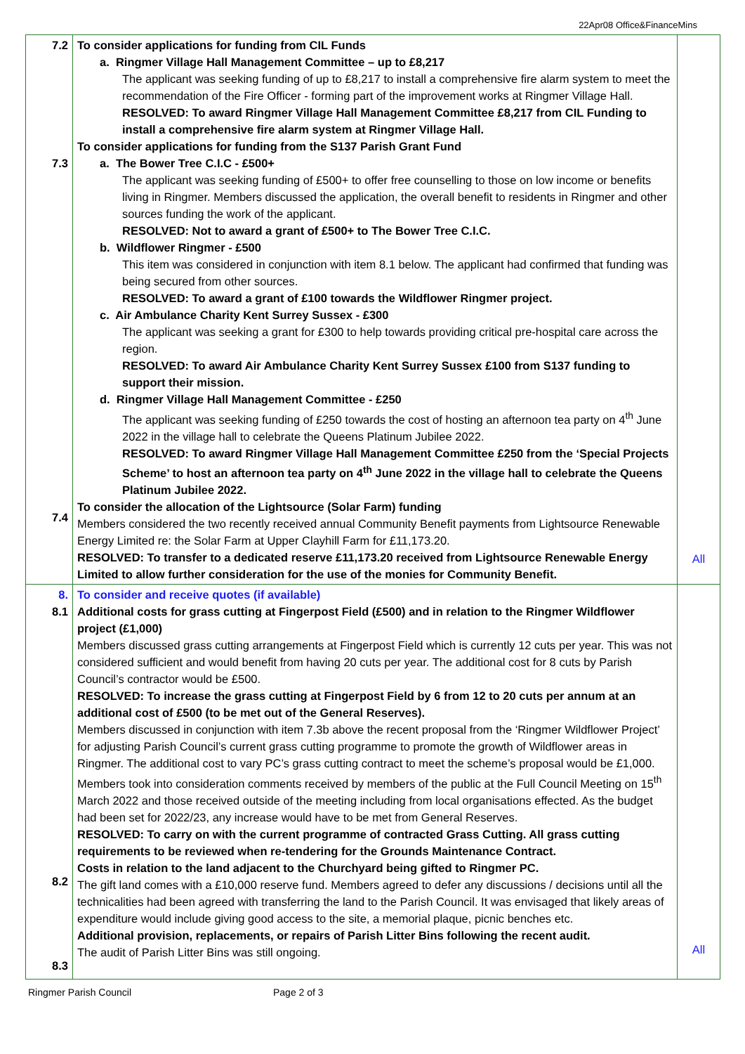22Apr08 Office&FinanceMins
| 7.2 7.3 7.4 | To consider applications for funding from CIL Funds a. Ringmer Village Hall Management Committee – up to £8,217 The applicant was seeking funding of up to £8,217 to install a comprehensive fire alarm system to meet the recommendation of the Fire Officer - forming part of the improvement works at Ringmer Village Hall. RESOLVED: To award Ringmer Village Hall Management Committee £8,217 from CIL Funding to install a comprehensive fire alarm system at Ringmer Village Hall. To consider applications for funding from the S137 Parish Grant Fund a. The Bower Tree C.I.C - £500+ The applicant was seeking funding of £500+ to offer free counselling to those on low income or benefits living in Ringmer. Members discussed the application, the overall benefit to residents in Ringmer and other sources funding the work of the applicant. RESOLVED: Not to award a grant of £500+ to The Bower Tree C.I.C. b. Wildflower Ringmer - £500 This item was considered in conjunction with item 8.1 below. The applicant had confirmed that funding was being secured from other sources. RESOLVED: To award a grant of £100 towards the Wildflower Ringmer project. c. Air Ambulance Charity Kent Surrey Sussex - £300 The applicant was seeking a grant for £300 to help towards providing critical pre-hospital care across the region. RESOLVED: To award Air Ambulance Charity Kent Surrey Sussex £100 from S137 funding to support their mission. d. Ringmer Village Hall Management Committee - £250 The applicant was seeking funding of £250 towards the cost of hosting an afternoon tea party on 4<sup>th</sup> June 2022 in the village hall to celebrate the Queens Platinum Jubilee 2022. RESOLVED: To award Ringmer Village Hall Management Committee £250 from the ‘Special Projects Scheme’ to host an afternoon tea party on 4<sup>th</sup> June 2022 in the village hall to celebrate the Queens Platinum Jubilee 2022. To consider the allocation of the Lightsource (Solar Farm) funding Members considered the two recently received annual Community Benefit payments from Lightsource Renewable Energy Limited re: the Solar Farm at Upper Clayhill Farm for £11,173.20. RESOLVED: To transfer to a dedicated reserve £11,173.20 received from Lightsource Renewable Energy Limited to allow further consideration for the use of the monies for Community Benefit. | All |
| 8. 8.1 8.2 8.3 | To consider and receive quotes (if available) Additional costs for grass cutting at Fingerpost Field (£500) and in relation to the Ringmer Wildflower project (£1,000) Members discussed grass cutting arrangements at Fingerpost Field which is currently 12 cuts per year. This was not considered sufficient and would benefit from having 20 cuts per year. The additional cost for 8 cuts by Parish Council’s contractor would be £500. RESOLVED: To increase the grass cutting at Fingerpost Field by 6 from 12 to 20 cuts per annum at an additional cost of £500 (to be met out of the General Reserves). Members discussed in conjunction with item 7.3b above the recent proposal from the ‘Ringmer Wildflower Project’ for adjusting Parish Council’s current grass cutting programme to promote the growth of Wildflower areas in Ringmer. The additional cost to vary PC’s grass cutting contract to meet the scheme’s proposal would be £1,000. Members took into consideration comments received by members of the public at the Full Council Meeting on 15<sup>th</sup> March 2022 and those received outside of the meeting including from local organisations effected. As the budget had been set for 2022/23, any increase would have to be met from General Reserves. RESOLVED: To carry on with the current programme of contracted Grass Cutting. All grass cutting requirements to be reviewed when re-tendering for the Grounds Maintenance Contract. Costs in relation to the land adjacent to the Churchyard being gifted to Ringmer PC. The gift land comes with a £10,000 reserve fund. Members agreed to defer any discussions / decisions until all the technicalities had been agreed with transferring the land to the Parish Council. It was envisaged that likely areas of expenditure would include giving good access to the site, a memorial plaque, picnic benches etc. Additional provision, replacements, or repairs of Parish Litter Bins following the recent audit. The audit of Parish Litter Bins was still ongoing. | All |
Ringmer Parish Council Page 2 of 3